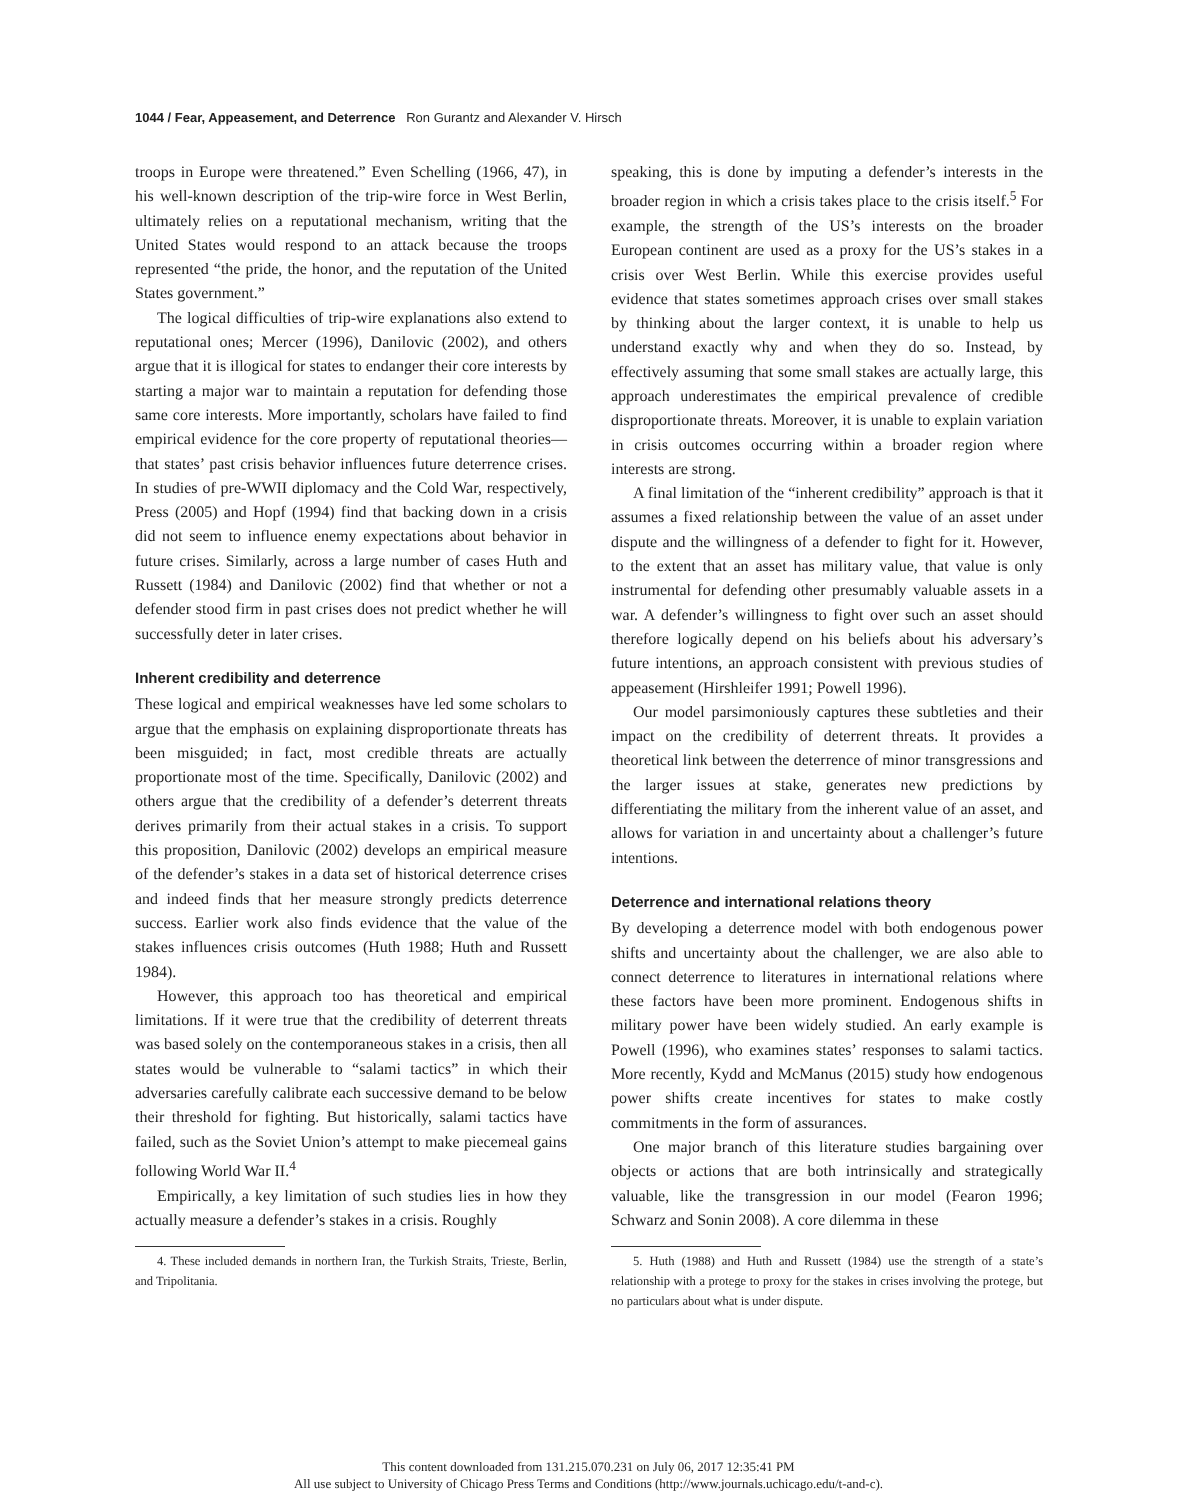1044 / Fear, Appeasement, and Deterrence Ron Gurantz and Alexander V. Hirsch
troops in Europe were threatened.” Even Schelling (1966, 47), in his well-known description of the trip-wire force in West Berlin, ultimately relies on a reputational mechanism, writing that the United States would respond to an attack because the troops represented “the pride, the honor, and the reputation of the United States government.”
The logical difficulties of trip-wire explanations also extend to reputational ones; Mercer (1996), Danilovic (2002), and others argue that it is illogical for states to endanger their core interests by starting a major war to maintain a reputation for defending those same core interests. More importantly, scholars have failed to find empirical evidence for the core property of reputational theories—that states’ past crisis behavior influences future deterrence crises. In studies of pre-WWII diplomacy and the Cold War, respectively, Press (2005) and Hopf (1994) find that backing down in a crisis did not seem to influence enemy expectations about behavior in future crises. Similarly, across a large number of cases Huth and Russett (1984) and Danilovic (2002) find that whether or not a defender stood firm in past crises does not predict whether he will successfully deter in later crises.
Inherent credibility and deterrence
These logical and empirical weaknesses have led some scholars to argue that the emphasis on explaining disproportionate threats has been misguided; in fact, most credible threats are actually proportionate most of the time. Specifically, Danilovic (2002) and others argue that the credibility of a defender’s deterrent threats derives primarily from their actual stakes in a crisis. To support this proposition, Danilovic (2002) develops an empirical measure of the defender’s stakes in a data set of historical deterrence crises and indeed finds that her measure strongly predicts deterrence success. Earlier work also finds evidence that the value of the stakes influences crisis outcomes (Huth 1988; Huth and Russett 1984).
However, this approach too has theoretical and empirical limitations. If it were true that the credibility of deterrent threats was based solely on the contemporaneous stakes in a crisis, then all states would be vulnerable to “salami tactics” in which their adversaries carefully calibrate each successive demand to be below their threshold for fighting. But historically, salami tactics have failed, such as the Soviet Union’s attempt to make piecemeal gains following World War II.<sup>4</sup>
Empirically, a key limitation of such studies lies in how they actually measure a defender’s stakes in a crisis. Roughly
4. These included demands in northern Iran, the Turkish Straits, Trieste, Berlin, and Tripolitania.
speaking, this is done by imputing a defender’s interests in the broader region in which a crisis takes place to the crisis itself.<sup>5</sup> For example, the strength of the US’s interests on the broader European continent are used as a proxy for the US’s stakes in a crisis over West Berlin. While this exercise provides useful evidence that states sometimes approach crises over small stakes by thinking about the larger context, it is unable to help us understand exactly why and when they do so. Instead, by effectively assuming that some small stakes are actually large, this approach underestimates the empirical prevalence of credible disproportionate threats. Moreover, it is unable to explain variation in crisis outcomes occurring within a broader region where interests are strong.
A final limitation of the “inherent credibility” approach is that it assumes a fixed relationship between the value of an asset under dispute and the willingness of a defender to fight for it. However, to the extent that an asset has military value, that value is only instrumental for defending other presumably valuable assets in a war. A defender’s willingness to fight over such an asset should therefore logically depend on his beliefs about his adversary’s future intentions, an approach consistent with previous studies of appeasement (Hirshleifer 1991; Powell 1996).
Our model parsimoniously captures these subtleties and their impact on the credibility of deterrent threats. It provides a theoretical link between the deterrence of minor transgressions and the larger issues at stake, generates new predictions by differentiating the military from the inherent value of an asset, and allows for variation in and uncertainty about a challenger’s future intentions.
Deterrence and international relations theory
By developing a deterrence model with both endogenous power shifts and uncertainty about the challenger, we are also able to connect deterrence to literatures in international relations where these factors have been more prominent. Endogenous shifts in military power have been widely studied. An early example is Powell (1996), who examines states’ responses to salami tactics. More recently, Kydd and McManus (2015) study how endogenous power shifts create incentives for states to make costly commitments in the form of assurances.
One major branch of this literature studies bargaining over objects or actions that are both intrinsically and strategically valuable, like the transgression in our model (Fearon 1996; Schwarz and Sonin 2008). A core dilemma in these
5. Huth (1988) and Huth and Russett (1984) use the strength of a state’s relationship with a protege to proxy for the stakes in crises involving the protege, but no particulars about what is under dispute.
This content downloaded from 131.215.070.231 on July 06, 2017 12:35:41 PM
All use subject to University of Chicago Press Terms and Conditions (http://www.journals.uchicago.edu/t-and-c).